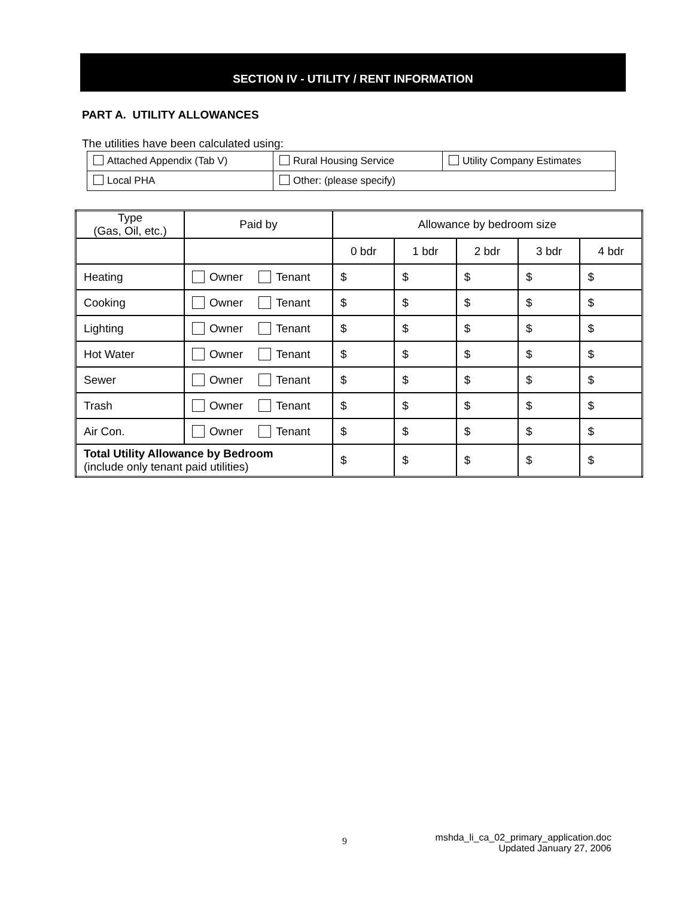SECTION IV - UTILITY / RENT INFORMATION
PART A. UTILITY ALLOWANCES
The utilities have been calculated using:
| Attached Appendix (Tab V) | Rural Housing Service | Utility Company Estimates |
| Local PHA | Other: (please specify) | |
| Type (Gas, Oil, etc.) | Paid by | Allowance by bedroom size | | | | |
| | | 0 bdr | 1 bdr | 2 bdr | 3 bdr | 4 bdr |
| Heating | Owner Tenant | $ | $ | $ | $ | $ |
| Cooking | Owner Tenant | $ | $ | $ | $ | $ |
| Lighting | Owner Tenant | $ | $ | $ | $ | $ |
| Hot Water | Owner Tenant | $ | $ | $ | $ | $ |
| Sewer | Owner Tenant | $ | $ | $ | $ | $ |
| Trash | Owner Tenant | $ | $ | $ | $ | $ |
| Air Con. | Owner Tenant | $ | $ | $ | $ | $ |
| Total Utility Allowance by Bedroom (include only tenant paid utilities) | | $ | $ | $ | $ | $ |
9
mshda_li_ca_02_primary_application.doc
Updated January 27, 2006